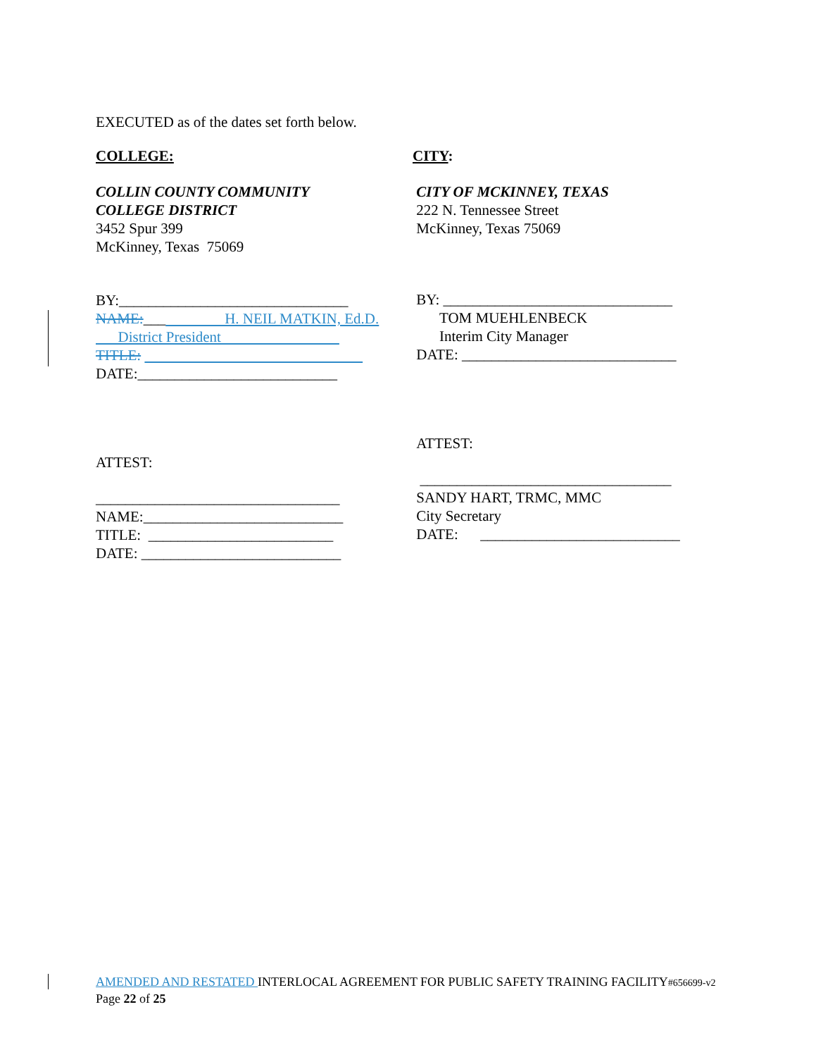EXECUTED as of the dates set forth below.
COLLEGE:
COLLIN COUNTY COMMUNITY
COLLEGE DISTRICT
3452 Spur 399
McKinney, Texas 75069
BY:_______________________________
NAME:___ H. NEIL MATKIN, Ed.D.
District President
TITLE:
DATE:___________________________
ATTEST:
_________________________________
NAME:___________________________
TITLE: _________________________
DATE: ___________________________
CITY:
CITY OF MCKINNEY, TEXAS
222 N. Tennessee Street
McKinney, Texas 75069
BY: _______________________________
TOM MUEHLENBECK
Interim City Manager
DATE: _____________________________
ATTEST:
__________________________________
SANDY HART, TRMC, MMC
City Secretary
DATE: ___________________________
AMENDED AND RESTATED INTERLOCAL AGREEMENT FOR PUBLIC SAFETY TRAINING FACILITY#656699-v2
Page 22 of 25